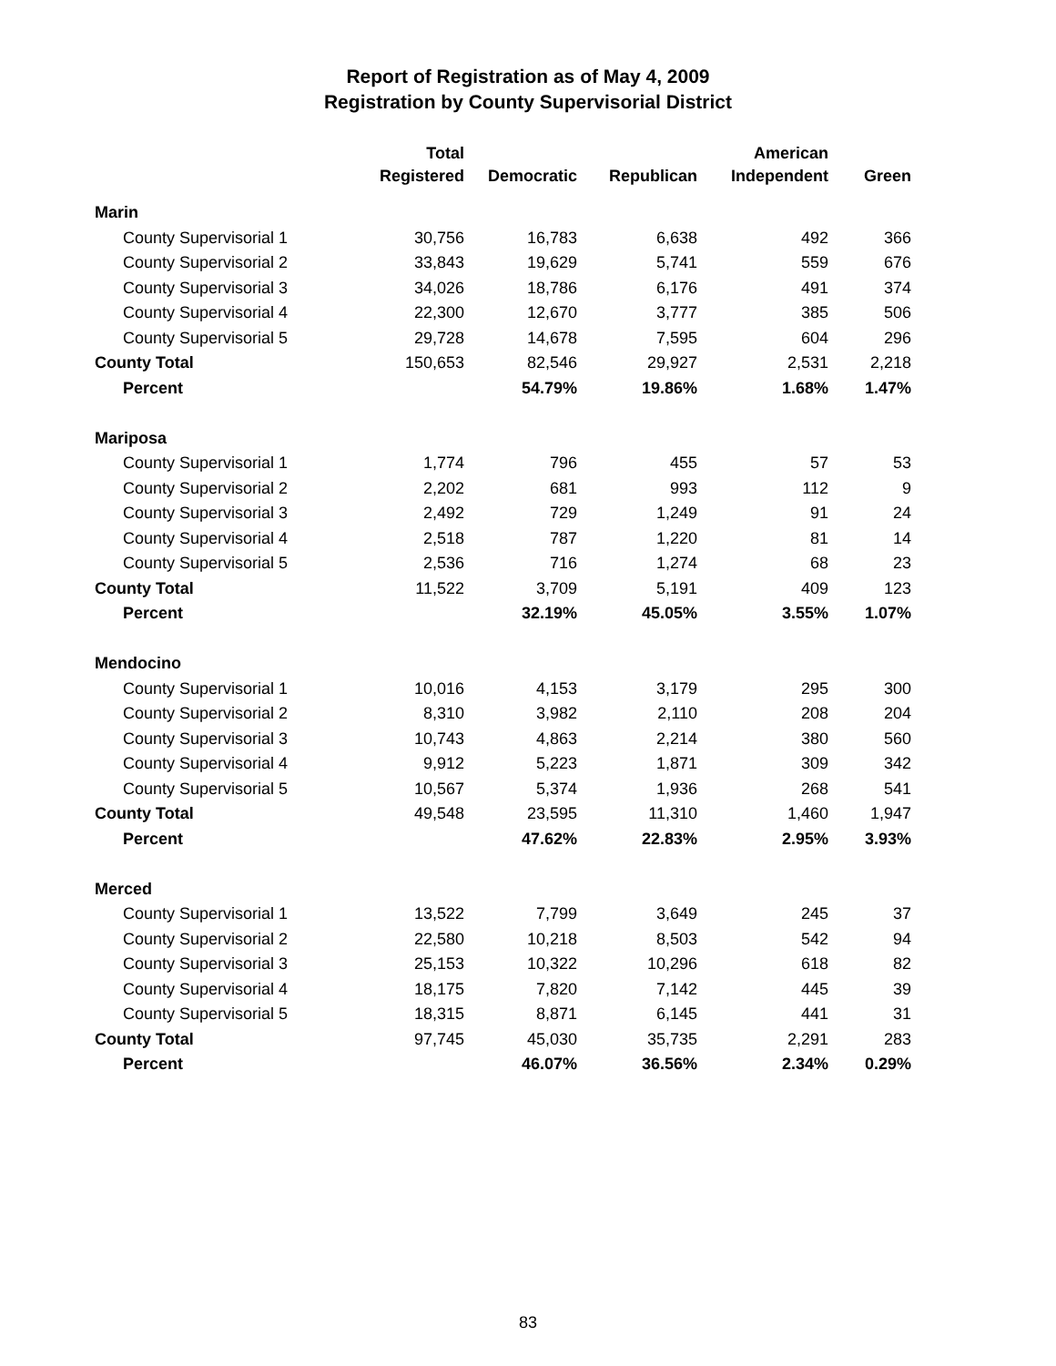Report of Registration as of May 4, 2009
Registration by County Supervisorial District
| | Total Registered | Democratic | Republican | American Independent | Green |
| --- | --- | --- | --- | --- | --- |
| Marin | | | | | |
| County Supervisorial 1 | 30,756 | 16,783 | 6,638 | 492 | 366 |
| County Supervisorial 2 | 33,843 | 19,629 | 5,741 | 559 | 676 |
| County Supervisorial 3 | 34,026 | 18,786 | 6,176 | 491 | 374 |
| County Supervisorial 4 | 22,300 | 12,670 | 3,777 | 385 | 506 |
| County Supervisorial 5 | 29,728 | 14,678 | 7,595 | 604 | 296 |
| County Total | 150,653 | 82,546 | 29,927 | 2,531 | 2,218 |
| Percent | | 54.79% | 19.86% | 1.68% | 1.47% |
| Mariposa | | | | | |
| County Supervisorial 1 | 1,774 | 796 | 455 | 57 | 53 |
| County Supervisorial 2 | 2,202 | 681 | 993 | 112 | 9 |
| County Supervisorial 3 | 2,492 | 729 | 1,249 | 91 | 24 |
| County Supervisorial 4 | 2,518 | 787 | 1,220 | 81 | 14 |
| County Supervisorial 5 | 2,536 | 716 | 1,274 | 68 | 23 |
| County Total | 11,522 | 3,709 | 5,191 | 409 | 123 |
| Percent | | 32.19% | 45.05% | 3.55% | 1.07% |
| Mendocino | | | | | |
| County Supervisorial 1 | 10,016 | 4,153 | 3,179 | 295 | 300 |
| County Supervisorial 2 | 8,310 | 3,982 | 2,110 | 208 | 204 |
| County Supervisorial 3 | 10,743 | 4,863 | 2,214 | 380 | 560 |
| County Supervisorial 4 | 9,912 | 5,223 | 1,871 | 309 | 342 |
| County Supervisorial 5 | 10,567 | 5,374 | 1,936 | 268 | 541 |
| County Total | 49,548 | 23,595 | 11,310 | 1,460 | 1,947 |
| Percent | | 47.62% | 22.83% | 2.95% | 3.93% |
| Merced | | | | | |
| County Supervisorial 1 | 13,522 | 7,799 | 3,649 | 245 | 37 |
| County Supervisorial 2 | 22,580 | 10,218 | 8,503 | 542 | 94 |
| County Supervisorial 3 | 25,153 | 10,322 | 10,296 | 618 | 82 |
| County Supervisorial 4 | 18,175 | 7,820 | 7,142 | 445 | 39 |
| County Supervisorial 5 | 18,315 | 8,871 | 6,145 | 441 | 31 |
| County Total | 97,745 | 45,030 | 35,735 | 2,291 | 283 |
| Percent | | 46.07% | 36.56% | 2.34% | 0.29% |
83